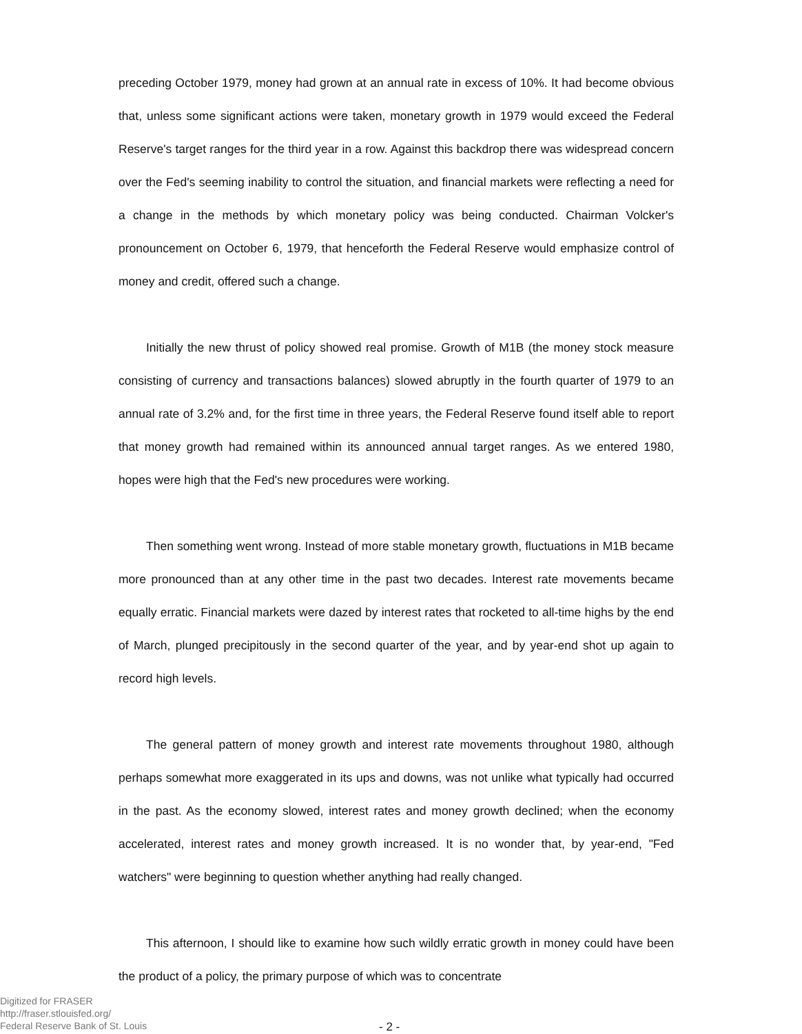preceding October 1979, money had grown at an annual rate in excess of 10%. It had become obvious that, unless some significant actions were taken, monetary growth in 1979 would exceed the Federal Reserve's target ranges for the third year in a row. Against this backdrop there was widespread concern over the Fed's seeming inability to control the situation, and financial markets were reflecting a need for a change in the methods by which monetary policy was being conducted. Chairman Volcker's pronouncement on October 6, 1979, that henceforth the Federal Reserve would emphasize control of money and credit, offered such a change.
Initially the new thrust of policy showed real promise. Growth of M1B (the money stock measure consisting of currency and transactions balances) slowed abruptly in the fourth quarter of 1979 to an annual rate of 3.2% and, for the first time in three years, the Federal Reserve found itself able to report that money growth had remained within its announced annual target ranges. As we entered 1980, hopes were high that the Fed's new procedures were working.
Then something went wrong. Instead of more stable monetary growth, fluctuations in M1B became more pronounced than at any other time in the past two decades. Interest rate movements became equally erratic. Financial markets were dazed by interest rates that rocketed to all-time highs by the end of March, plunged precipitously in the second quarter of the year, and by year-end shot up again to record high levels.
The general pattern of money growth and interest rate movements throughout 1980, although perhaps somewhat more exaggerated in its ups and downs, was not unlike what typically had occurred in the past. As the economy slowed, interest rates and money growth declined; when the economy accelerated, interest rates and money growth increased. It is no wonder that, by year-end, "Fed watchers" were beginning to question whether anything had really changed.
This afternoon, I should like to examine how such wildly erratic growth in money could have been the product of a policy, the primary purpose of which was to concentrate
Digitized for FRASER
http://fraser.stlouisfed.org/
Federal Reserve Bank of St. Louis
- 2 -